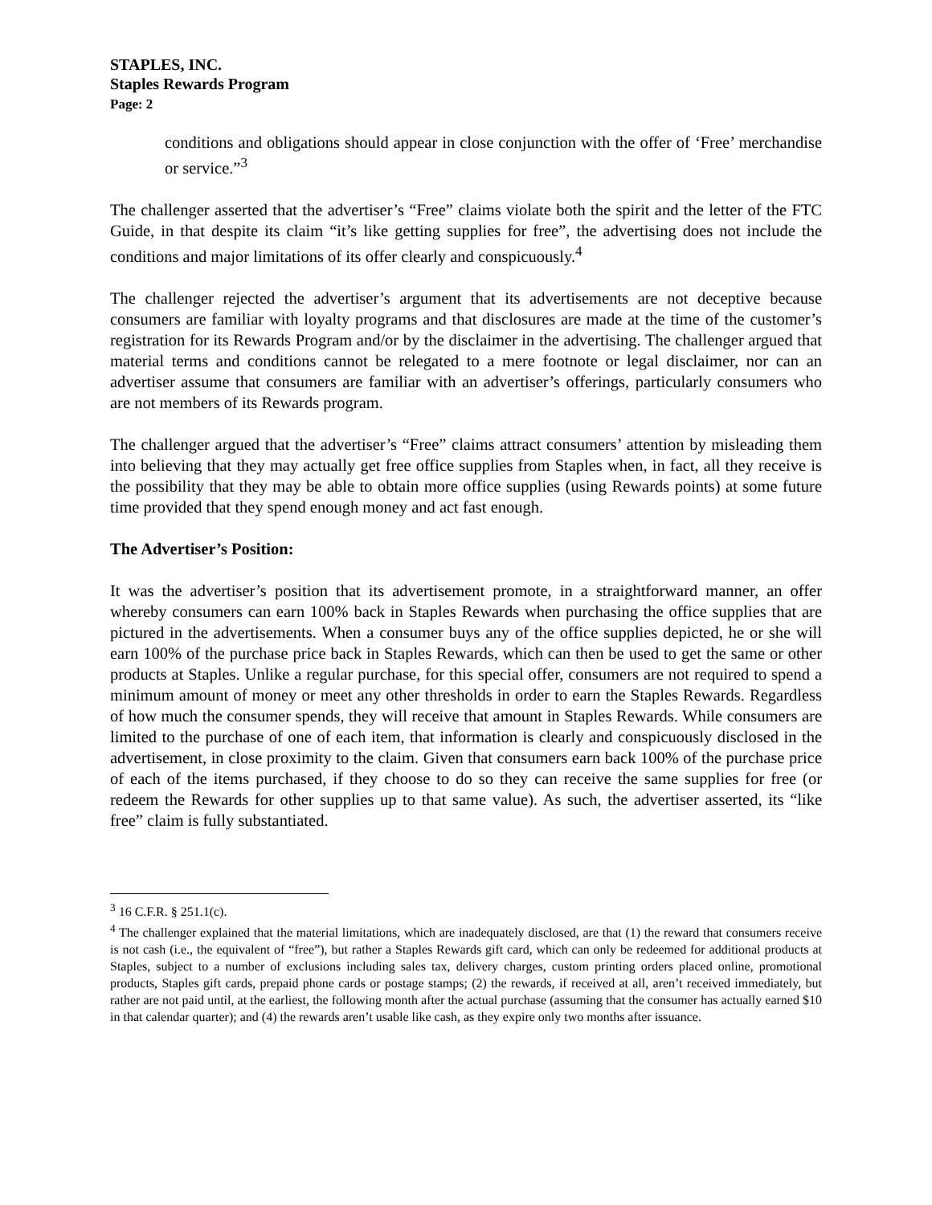STAPLES, INC.
Staples Rewards Program
Page: 2
conditions and obligations should appear in close conjunction with the offer of ‘Free’ merchandise or service.”<sup>3</sup>
The challenger asserted that the advertiser’s “Free” claims violate both the spirit and the letter of the FTC Guide, in that despite its claim “it’s like getting supplies for free”, the advertising does not include the conditions and major limitations of its offer clearly and conspicuously.<sup>4</sup>
The challenger rejected the advertiser’s argument that its advertisements are not deceptive because consumers are familiar with loyalty programs and that disclosures are made at the time of the customer’s registration for its Rewards Program and/or by the disclaimer in the advertising. The challenger argued that material terms and conditions cannot be relegated to a mere footnote or legal disclaimer, nor can an advertiser assume that consumers are familiar with an advertiser’s offerings, particularly consumers who are not members of its Rewards program.
The challenger argued that the advertiser’s “Free” claims attract consumers’ attention by misleading them into believing that they may actually get free office supplies from Staples when, in fact, all they receive is the possibility that they may be able to obtain more office supplies (using Rewards points) at some future time provided that they spend enough money and act fast enough.
The Advertiser’s Position:
It was the advertiser’s position that its advertisement promote, in a straightforward manner, an offer whereby consumers can earn 100% back in Staples Rewards when purchasing the office supplies that are pictured in the advertisements. When a consumer buys any of the office supplies depicted, he or she will earn 100% of the purchase price back in Staples Rewards, which can then be used to get the same or other products at Staples. Unlike a regular purchase, for this special offer, consumers are not required to spend a minimum amount of money or meet any other thresholds in order to earn the Staples Rewards. Regardless of how much the consumer spends, they will receive that amount in Staples Rewards. While consumers are limited to the purchase of one of each item, that information is clearly and conspicuously disclosed in the advertisement, in close proximity to the claim. Given that consumers earn back 100% of the purchase price of each of the items purchased, if they choose to do so they can receive the same supplies for free (or redeem the Rewards for other supplies up to that same value). As such, the advertiser asserted, its “like free” claim is fully substantiated.
<sup>3</sup> 16 C.F.R. § 251.1(c).
<sup>4</sup> The challenger explained that the material limitations, which are inadequately disclosed, are that (1) the reward that consumers receive is not cash (i.e., the equivalent of “free”), but rather a Staples Rewards gift card, which can only be redeemed for additional products at Staples, subject to a number of exclusions including sales tax, delivery charges, custom printing orders placed online, promotional products, Staples gift cards, prepaid phone cards or postage stamps; (2) the rewards, if received at all, aren’t received immediately, but rather are not paid until, at the earliest, the following month after the actual purchase (assuming that the consumer has actually earned $10 in that calendar quarter); and (4) the rewards aren’t usable like cash, as they expire only two months after issuance.